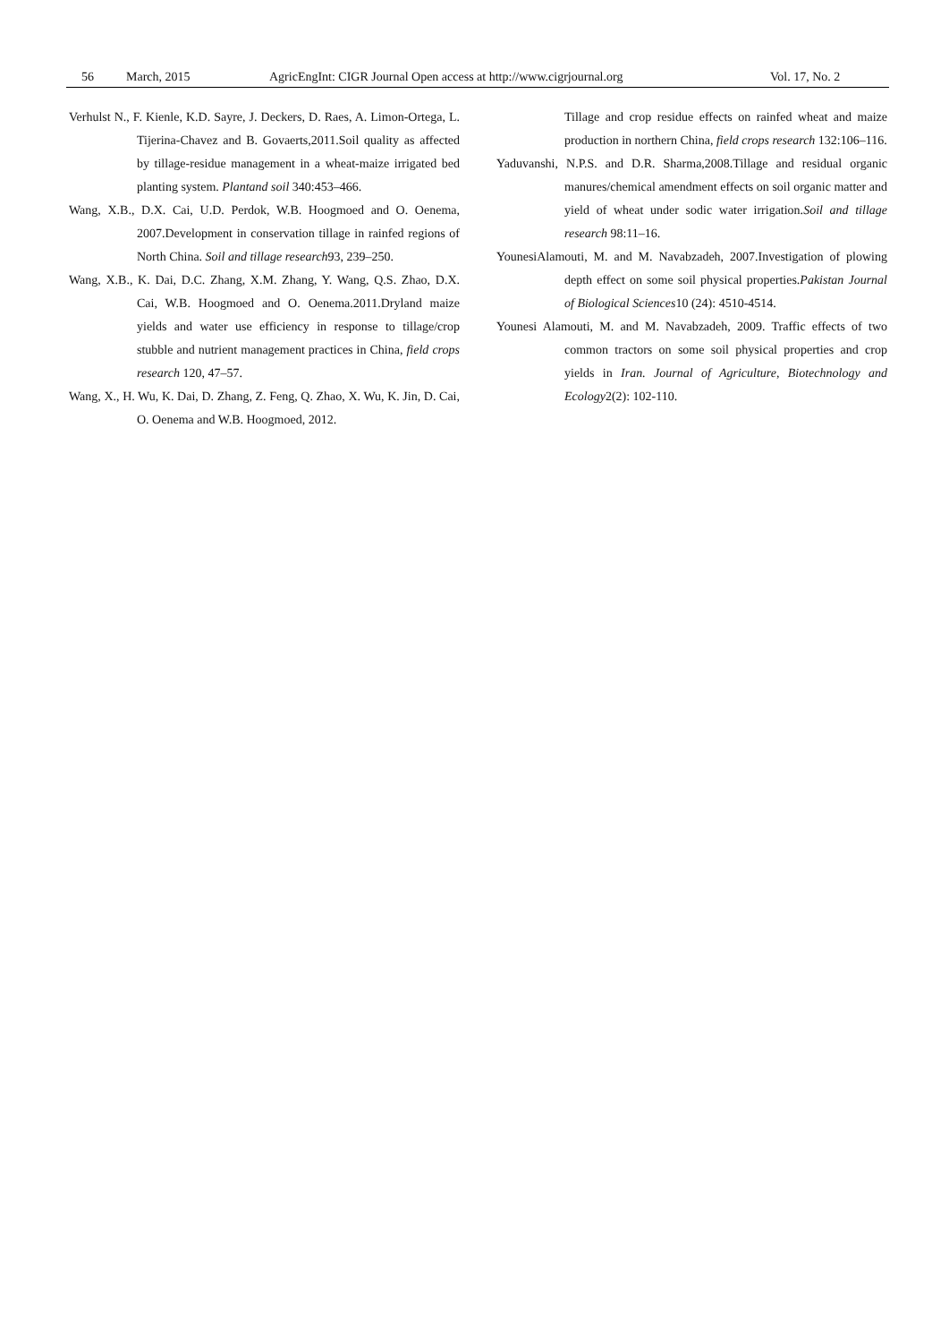56 March, 2015 AgricEngInt: CIGR Journal Open access at http://www.cigrjournal.org Vol. 17, No. 2
Verhulst N., F. Kienle, K.D. Sayre, J. Deckers, D. Raes, A. Limon-Ortega, L. Tijerina-Chavez and B. Govaerts,2011.Soil quality as affected by tillage-residue management in a wheat-maize irrigated bed planting system. Plantand soil 340:453–466.
Wang, X.B., D.X. Cai, U.D. Perdok, W.B. Hoogmoed and O. Oenema, 2007.Development in conservation tillage in rainfed regions of North China. Soil and tillage research93, 239–250.
Wang, X.B., K. Dai, D.C. Zhang, X.M. Zhang, Y. Wang, Q.S. Zhao, D.X. Cai, W.B. Hoogmoed and O. Oenema.2011.Dryland maize yields and water use efficiency in response to tillage/crop stubble and nutrient management practices in China, field crops research 120, 47–57.
Wang, X., H. Wu, K. Dai, D. Zhang, Z. Feng, Q. Zhao, X. Wu, K. Jin, D. Cai, O. Oenema and W.B. Hoogmoed, 2012.
Tillage and crop residue effects on rainfed wheat and maize production in northern China, field crops research 132:106–116.
Yaduvanshi, N.P.S. and D.R. Sharma,2008.Tillage and residual organic manures/chemical amendment effects on soil organic matter and yield of wheat under sodic water irrigation.Soil and tillage research 98:11–16.
YounesiAlamouti, M. and M. Navabzadeh, 2007.Investigation of plowing depth effect on some soil physical properties.Pakistan Journal of Biological Sciences10 (24): 4510-4514.
Younesi Alamouti, M. and M. Navabzadeh, 2009. Traffic effects of two common tractors on some soil physical properties and crop yields in Iran. Journal of Agriculture, Biotechnology and Ecology2(2): 102-110.